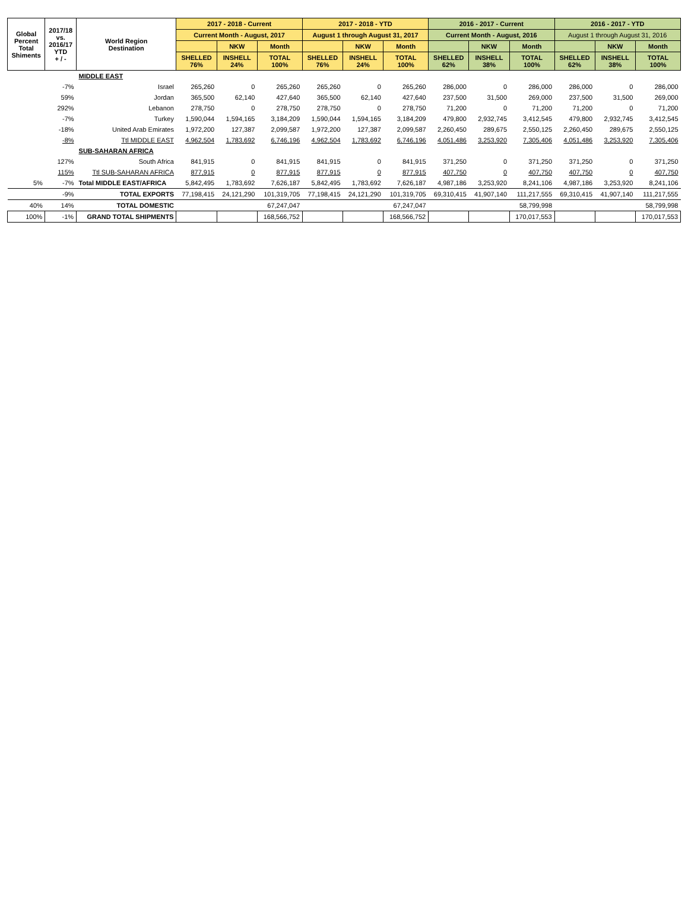| Global Percent Total Shiments | 2017/18 vs. 2016/17 YTD + / - | World Region Destination | 2017 - 2018 - Current | | | 2017 - 2018 - YTD | | | 2016 - 2017 - Current | | | 2016 - 2017 - YTD | | |
| --- | --- | --- | --- | --- | --- | --- | --- | --- | --- | --- | --- | --- | --- | --- |
| | | | Current Month - August, 2017 | | | August 1 through August 31, 2017 | | | Current Month - August, 2016 | | | August 1 through August 31, 2016 | | |
| | | | | NKW | Month | | NKW | Month | | NKW | Month | | NKW | Month |
| | | | SHELLED 76% | INSHELL 24% | TOTAL 100% | SHELLED 76% | INSHELL 24% | TOTAL 100% | SHELLED 62% | INSHELL 38% | TOTAL 100% | SHELLED 62% | INSHELL 38% | TOTAL 100% |
| | | MIDDLE EAST | | | | | | | | | | | | |
| | -7% | Israel | 265,260 | 0 | 265,260 | 265,260 | 0 | 265,260 | 286,000 | 0 | 286,000 | 286,000 | 0 | 286,000 |
| | 59% | Jordan | 365,500 | 62,140 | 427,640 | 365,500 | 62,140 | 427,640 | 237,500 | 31,500 | 269,000 | 237,500 | 31,500 | 269,000 |
| | 292% | Lebanon | 278,750 | 0 | 278,750 | 278,750 | 0 | 278,750 | 71,200 | 0 | 71,200 | 71,200 | 0 | 71,200 |
| | -7% | Turkey | 1,590,044 | 1,594,165 | 3,184,209 | 1,590,044 | 1,594,165 | 3,184,209 | 479,800 | 2,932,745 | 3,412,545 | 479,800 | 2,932,745 | 3,412,545 |
| | -18% | United Arab Emirates | 1,972,200 | 127,387 | 2,099,587 | 1,972,200 | 127,387 | 2,099,587 | 2,260,450 | 289,675 | 2,550,125 | 2,260,450 | 289,675 | 2,550,125 |
| | -8% | Ttl MIDDLE EAST | 4,962,504 | 1,783,692 | 6,746,196 | 4,962,504 | 1,783,692 | 6,746,196 | 4,051,486 | 3,253,920 | 7,305,406 | 4,051,486 | 3,253,920 | 7,305,406 |
| | | SUB-SAHARAN AFRICA | | | | | | | | | | | | |
| | 127% | South Africa | 841,915 | 0 | 841,915 | 841,915 | 0 | 841,915 | 371,250 | 0 | 371,250 | 371,250 | 0 | 371,250 |
| | 115% | Ttl SUB-SAHARAN AFRICA | 877,915 | 0 | 877,915 | 877,915 | 0 | 877,915 | 407,750 | 0 | 407,750 | 407,750 | 0 | 407,750 |
| 5% | -7% | Total MIDDLE EAST/AFRICA | 5,842,495 | 1,783,692 | 7,626,187 | 5,842,495 | 1,783,692 | 7,626,187 | 4,987,186 | 3,253,920 | 8,241,106 | 4,987,186 | 3,253,920 | 8,241,106 |
| | -9% | TOTAL EXPORTS | 77,198,415 | 24,121,290 | 101,319,705 | 77,198,415 | 24,121,290 | 101,319,705 | 69,310,415 | 41,907,140 | 111,217,555 | 69,310,415 | 41,907,140 | 111,217,555 |
| 40% | 14% | TOTAL DOMESTIC | | | 67,247,047 | | | 67,247,047 | | | 58,799,998 | | | 58,799,998 |
| 100% | -1% | GRAND TOTAL SHIPMENTS | | | 168,566,752 | | | 168,566,752 | | | 170,017,553 | | | 170,017,553 |